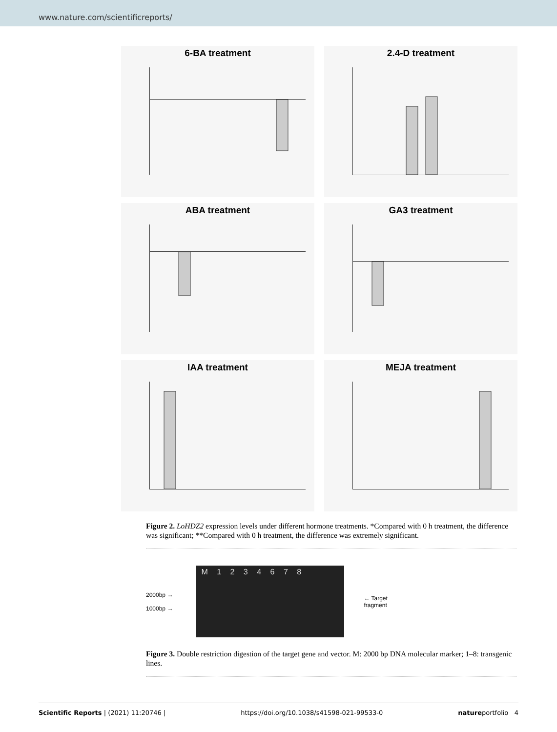www.nature.com/scientificreports/
6-BA treatment
2.4-D treatment
ABA treatment
GA3 treatment
IAA treatment
MEJA treatment
Figure 2. LoHDZ2 expression levels under different hormone treatments. *Compared with 0 h treatment, the difference was significant; **Compared with 0 h treatment, the difference was extremely significant.
2000bp →
1000bp →
M 1 2 3 4 6 7 8
← Target
fragment
Figure 3. Double restriction digestion of the target gene and vector. M: 2000 bp DNA molecular marker; 1–8: transgenic lines.
Scientific Reports | (2021) 11:20746 | https://doi.org/10.1038/s41598-021-99533-0 natureportfolio 4